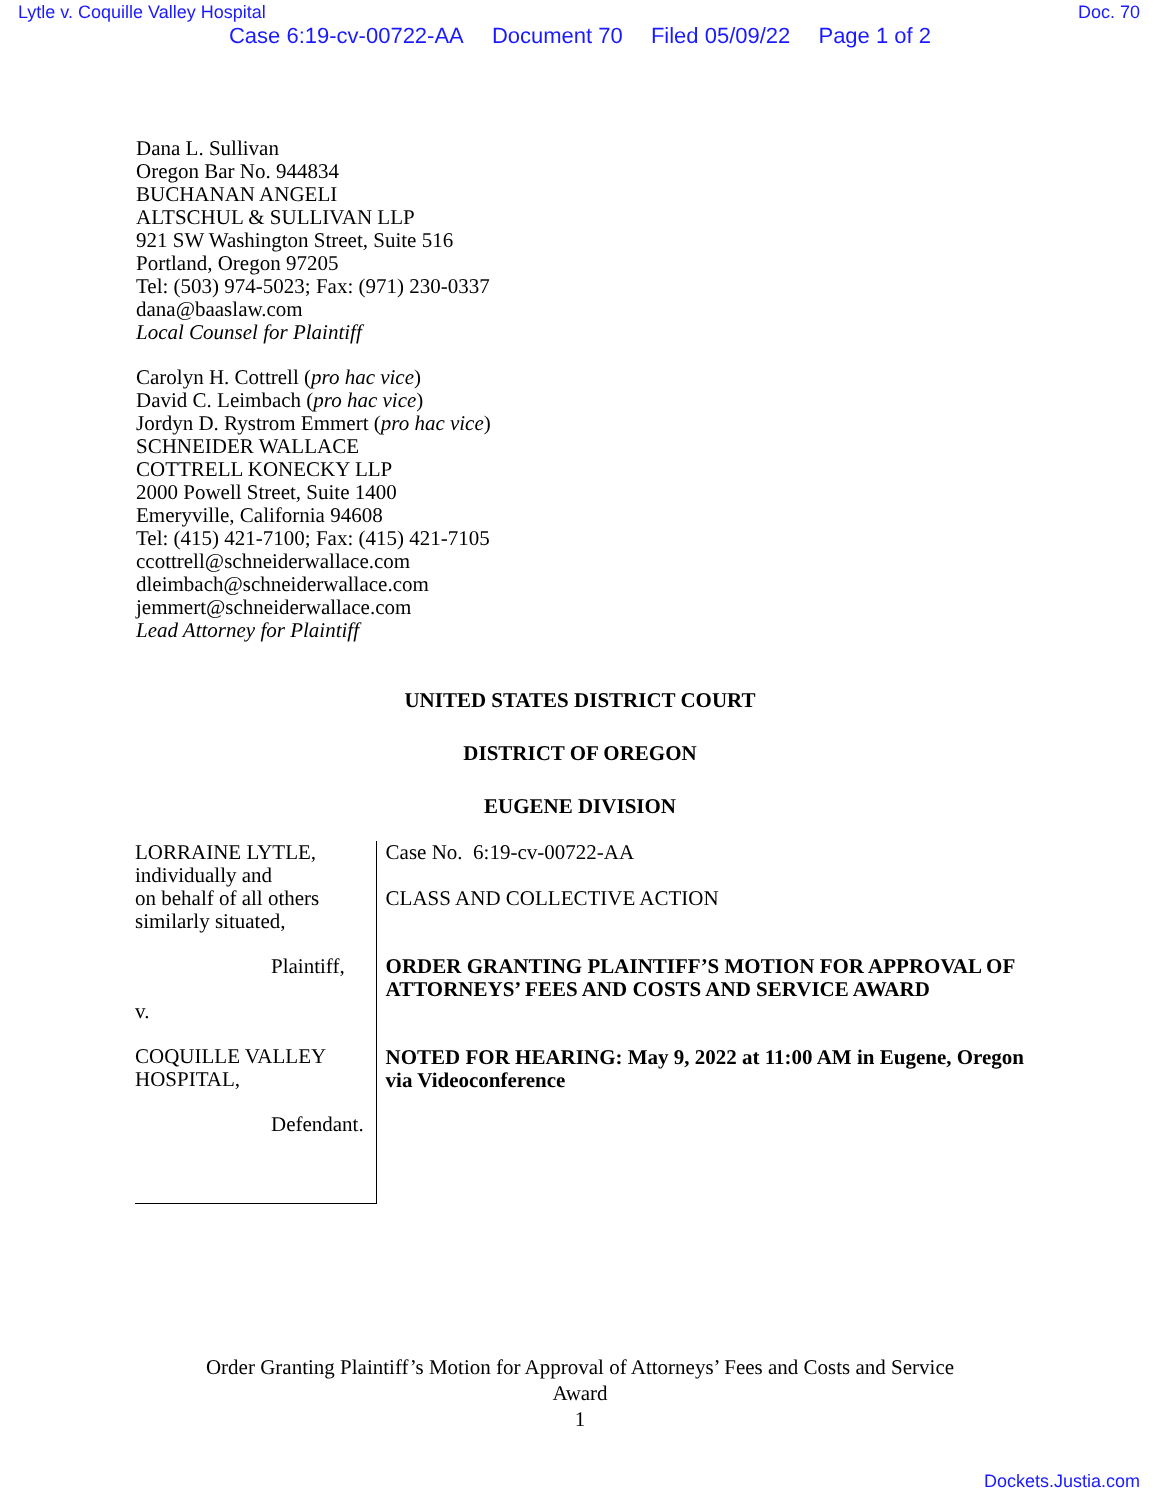Lytle v. Coquille Valley Hospital Doc. 70
Case 6:19-cv-00722-AA Document 70 Filed 05/09/22 Page 1 of 2
Dana L. Sullivan
Oregon Bar No. 944834
BUCHANAN ANGELI
ALTSCHUL & SULLIVAN LLP
921 SW Washington Street, Suite 516
Portland, Oregon 97205
Tel: (503) 974-5023; Fax: (971) 230-0337
dana@baaslaw.com
Local Counsel for Plaintiff
Carolyn H. Cottrell (pro hac vice)
David C. Leimbach (pro hac vice)
Jordyn D. Rystrom Emmert (pro hac vice)
SCHNEIDER WALLACE
COTTRELL KONECKY LLP
2000 Powell Street, Suite 1400
Emeryville, California 94608
Tel: (415) 421-7100; Fax: (415) 421-7105
ccottrell@schneiderwallace.com
dleimbach@schneiderwallace.com
jemmert@schneiderwallace.com
Lead Attorney for Plaintiff
UNITED STATES DISTRICT COURT
DISTRICT OF OREGON
EUGENE DIVISION
LORRAINE LYTLE, individually and
on behalf of all others similarly situated,
Plaintiff,
v.
COQUILLE VALLEY HOSPITAL,
Defendant.
Case No. 6:19-cv-00722-AA
CLASS AND COLLECTIVE ACTION
ORDER GRANTING PLAINTIFF’S MOTION FOR APPROVAL OF ATTORNEYS’ FEES AND COSTS AND SERVICE AWARD
NOTED FOR HEARING: May 9, 2022 at 11:00 AM in Eugene, Oregon via Videoconference
Order Granting Plaintiff’s Motion for Approval of Attorneys’ Fees and Costs and Service
Award
1
Dockets.Justia.com